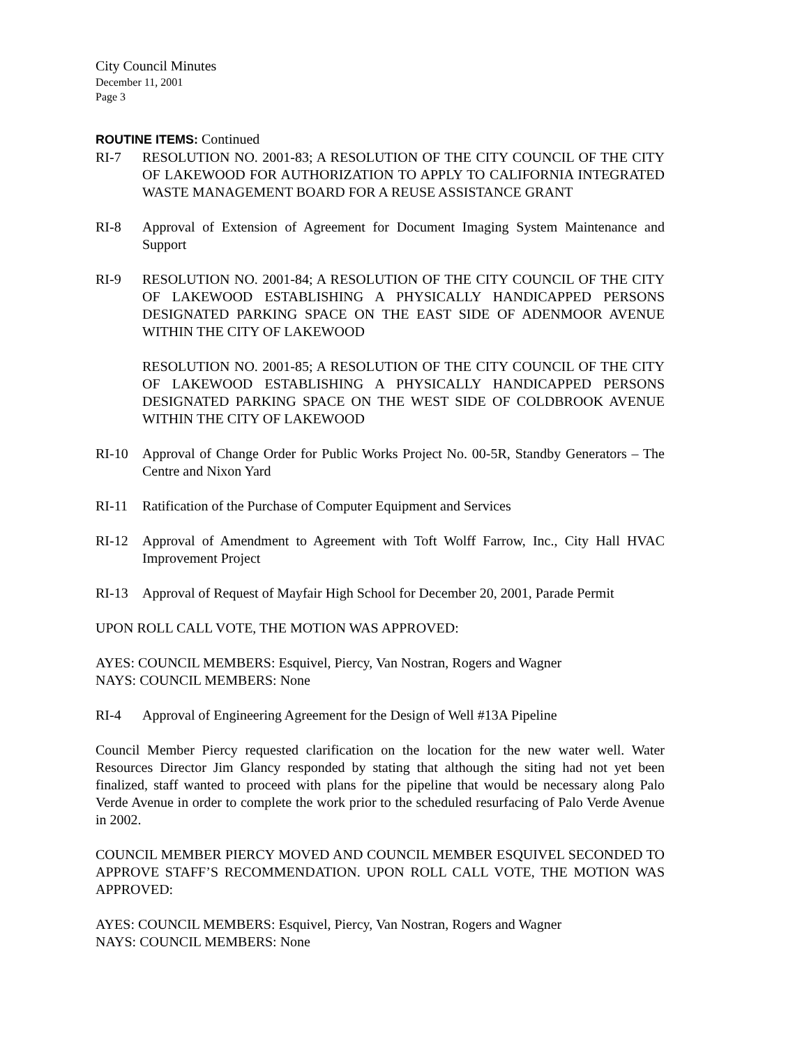City Council Minutes
December 11, 2001
Page 3
ROUTINE ITEMS: Continued
RI-7 RESOLUTION NO. 2001-83; A RESOLUTION OF THE CITY COUNCIL OF THE CITY OF LAKEWOOD FOR AUTHORIZATION TO APPLY TO CALIFORNIA INTEGRATED WASTE MANAGEMENT BOARD FOR A REUSE ASSISTANCE GRANT
RI-8 Approval of Extension of Agreement for Document Imaging System Maintenance and Support
RI-9 RESOLUTION NO. 2001-84; A RESOLUTION OF THE CITY COUNCIL OF THE CITY OF LAKEWOOD ESTABLISHING A PHYSICALLY HANDICAPPED PERSONS DESIGNATED PARKING SPACE ON THE EAST SIDE OF ADENMOOR AVENUE WITHIN THE CITY OF LAKEWOOD
RESOLUTION NO. 2001-85; A RESOLUTION OF THE CITY COUNCIL OF THE CITY OF LAKEWOOD ESTABLISHING A PHYSICALLY HANDICAPPED PERSONS DESIGNATED PARKING SPACE ON THE WEST SIDE OF COLDBROOK AVENUE WITHIN THE CITY OF LAKEWOOD
RI-10 Approval of Change Order for Public Works Project No. 00-5R, Standby Generators – The Centre and Nixon Yard
RI-11 Ratification of the Purchase of Computer Equipment and Services
RI-12 Approval of Amendment to Agreement with Toft Wolff Farrow, Inc., City Hall HVAC Improvement Project
RI-13 Approval of Request of Mayfair High School for December 20, 2001, Parade Permit
UPON ROLL CALL VOTE, THE MOTION WAS APPROVED:
AYES: COUNCIL MEMBERS: Esquivel, Piercy, Van Nostran, Rogers and Wagner
NAYS: COUNCIL MEMBERS: None
RI-4 Approval of Engineering Agreement for the Design of Well #13A Pipeline
Council Member Piercy requested clarification on the location for the new water well. Water Resources Director Jim Glancy responded by stating that although the siting had not yet been finalized, staff wanted to proceed with plans for the pipeline that would be necessary along Palo Verde Avenue in order to complete the work prior to the scheduled resurfacing of Palo Verde Avenue in 2002.
COUNCIL MEMBER PIERCY MOVED AND COUNCIL MEMBER ESQUIVEL SECONDED TO APPROVE STAFF’S RECOMMENDATION. UPON ROLL CALL VOTE, THE MOTION WAS APPROVED:
AYES: COUNCIL MEMBERS: Esquivel, Piercy, Van Nostran, Rogers and Wagner
NAYS: COUNCIL MEMBERS: None